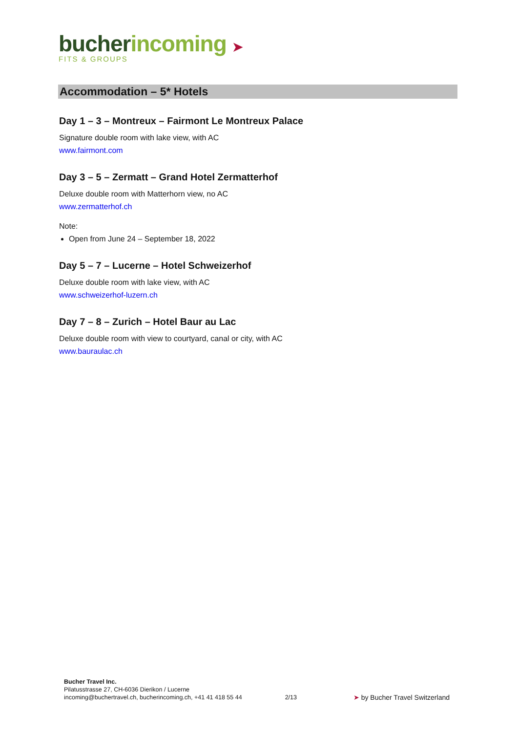bucher incoming ➤
FITS & GROUPS
Accommodation – 5* Hotels
Day 1 – 3 – Montreux – Fairmont Le Montreux Palace
Signature double room with lake view, with AC
www.fairmont.com
Day 3 – 5 – Zermatt – Grand Hotel Zermatterhof
Deluxe double room with Matterhorn view, no AC
www.zermatterhof.ch
Note:
Open from June 24 – September 18, 2022
Day 5 – 7 – Lucerne – Hotel Schweizerhof
Deluxe double room with lake view, with AC
www.schweizerhof-luzern.ch
Day 7 – 8 – Zurich – Hotel Baur au Lac
Deluxe double room with view to courtyard, canal or city, with AC
www.bauraulac.ch
Bucher Travel Inc.
Pilatusstrasse 27, CH-6036 Dierikon / Lucerne
incoming@buchertravel.ch, bucherincoming.ch, +41 41 418 55 44
2/13
➤ by Bucher Travel Switzerland